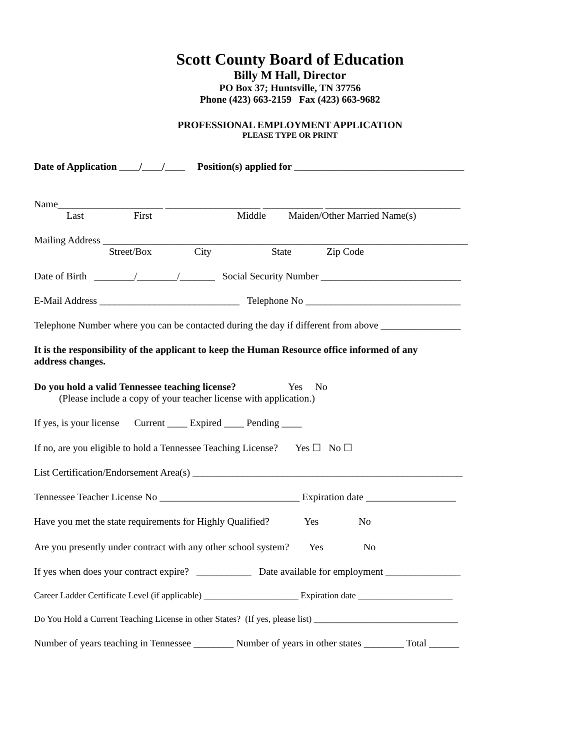Scott County Board of Education
Billy M Hall, Director
PO Box 37; Huntsville, TN 37756
Phone (423) 663-2159 Fax (423) 663-9682
PROFESSIONAL EMPLOYMENT APPLICATION
PLEASE TYPE OR PRINT
Date of Application ____/____/____ Position(s) applied for __________________________________
Name_____________________ ___________________ ____________ ___________________________
Last First Middle Maiden/Other Married Name(s)
Mailing Address _________________________________________________________________________
Street/Box City State Zip Code
Date of Birth ________/________/_______ Social Security Number ____________________________
E-Mail Address ____________________________ Telephone No _______________________________
Telephone Number where you can be contacted during the day if different from above ________________
It is the responsibility of the applicant to keep the Human Resource office informed of any address changes.
Do you hold a valid Tennessee teaching license? Yes No
(Please include a copy of your teacher license with application.)
If yes, is your license Current ____ Expired ____ Pending ____
If no, are you eligible to hold a Tennessee Teaching License? Yes ☐ No ☐
List Certification/Endorsement Area(s) ______________________________________________________
Tennessee Teacher License No ____________________________ Expiration date __________________
Have you met the state requirements for Highly Qualified? Yes No
Are you presently under contract with any other school system? Yes No
If yes when does your contract expire? ___________ Date available for employment _______________
Career Ladder Certificate Level (if applicable) _____________________ Expiration date _____________________
Do You Hold a Current Teaching License in other States? (If yes, please list) ________________________________
Number of years teaching in Tennessee ________ Number of years in other states ________ Total ______